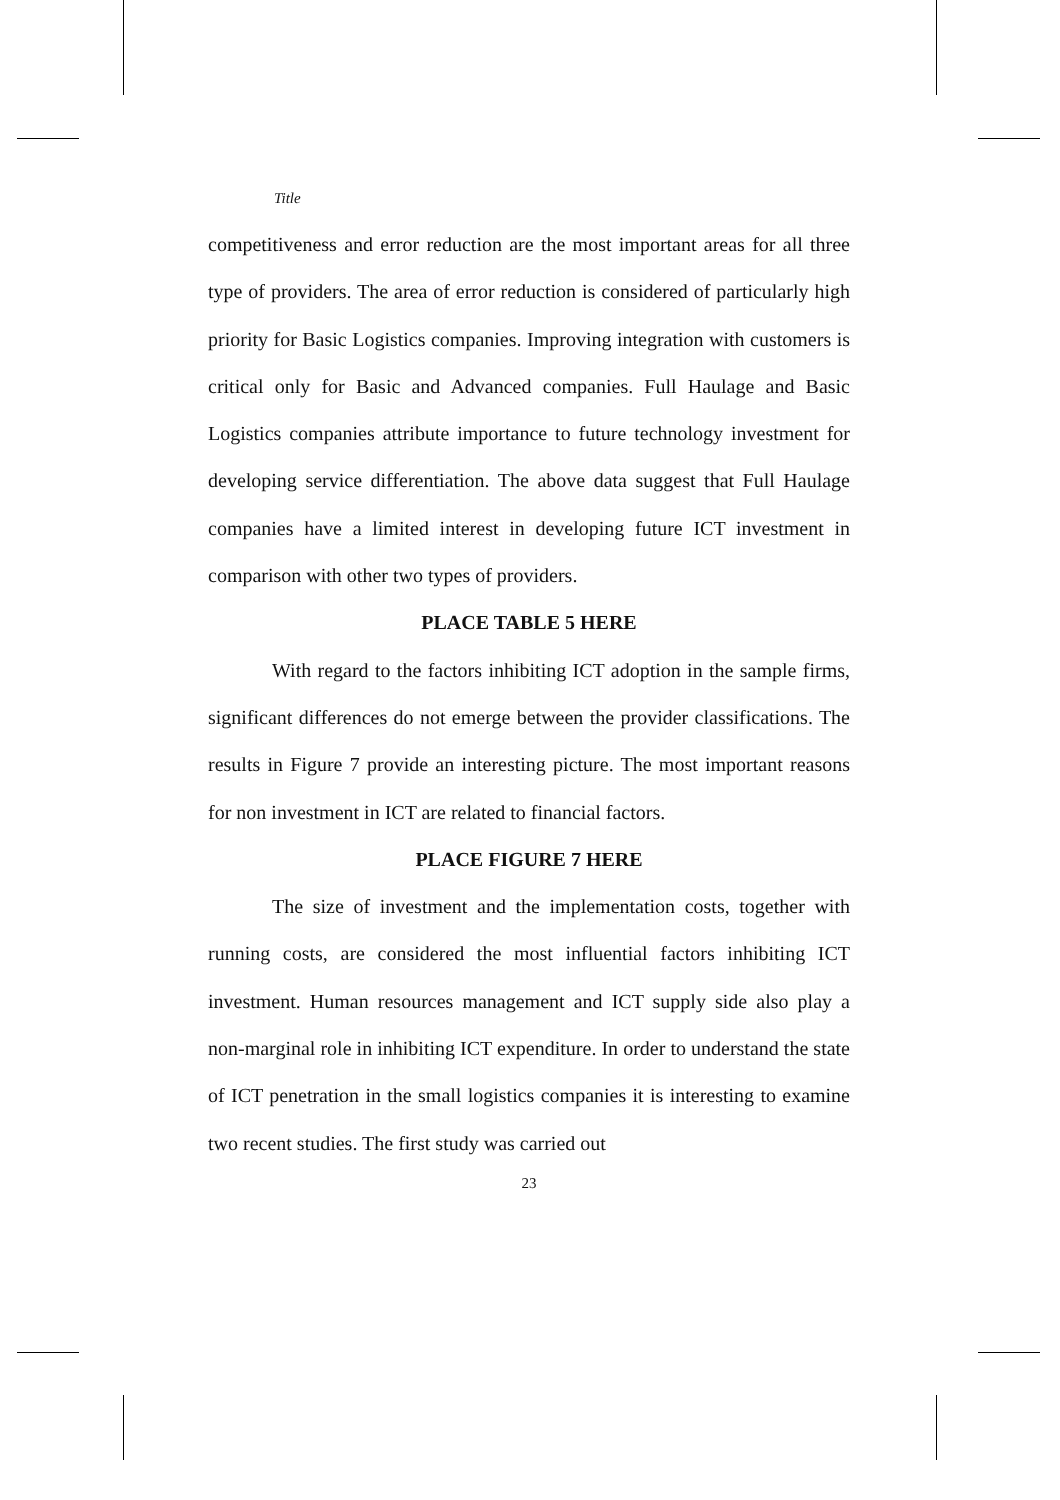Title
competitiveness and error reduction are the most important areas for all three type of providers. The area of error reduction is considered of particularly high priority for Basic Logistics companies. Improving integration with customers is critical only for Basic and Advanced companies. Full Haulage and Basic Logistics companies attribute importance to future technology investment for developing service differentiation. The above data suggest that Full Haulage companies have a limited interest in developing future ICT investment in comparison with other two types of providers.
PLACE TABLE 5 HERE
With regard to the factors inhibiting ICT adoption in the sample firms, significant differences do not emerge between the provider classifications. The results in Figure 7 provide an interesting picture. The most important reasons for non investment in ICT are related to financial factors.
PLACE FIGURE 7 HERE
The size of investment and the implementation costs, together with running costs, are considered the most influential factors inhibiting ICT investment. Human resources management and ICT supply side also play a non-marginal role in inhibiting ICT expenditure. In order to understand the state of ICT penetration in the small logistics companies it is interesting to examine two recent studies. The first study was carried out
23